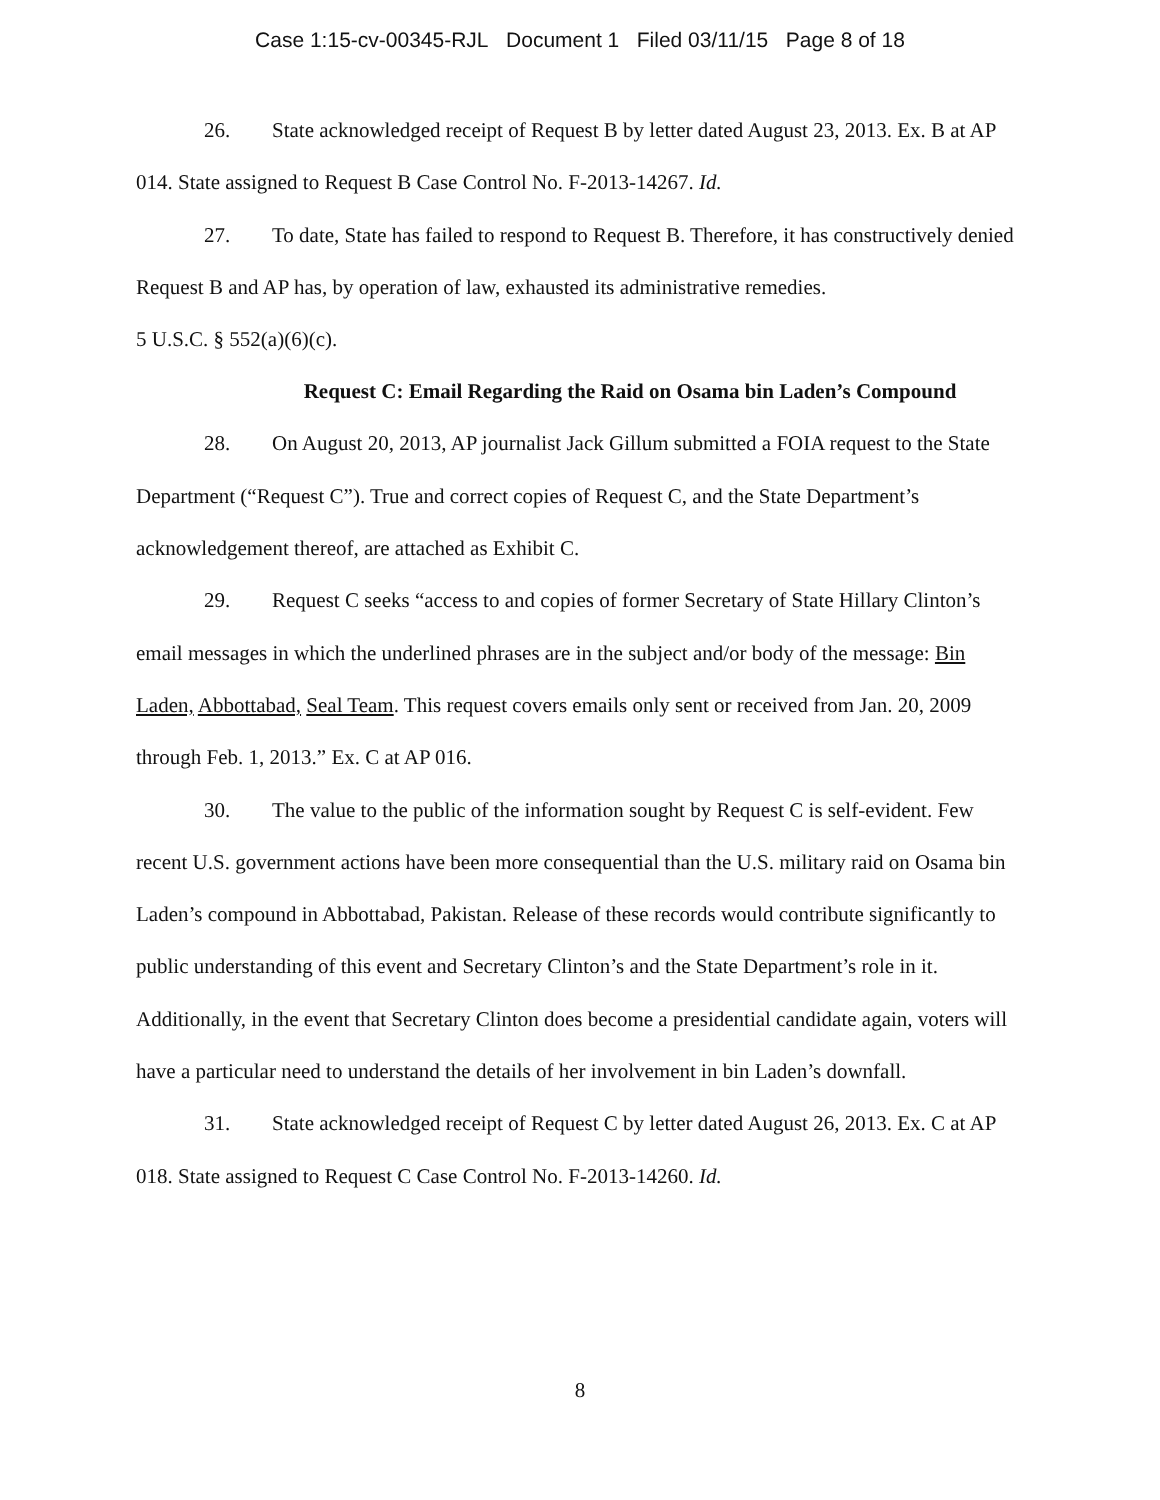Case 1:15-cv-00345-RJL Document 1 Filed 03/11/15 Page 8 of 18
26. State acknowledged receipt of Request B by letter dated August 23, 2013. Ex. B at AP 014. State assigned to Request B Case Control No. F-2013-14267. Id.
27. To date, State has failed to respond to Request B. Therefore, it has constructively denied Request B and AP has, by operation of law, exhausted its administrative remedies.
5 U.S.C. § 552(a)(6)(c).
Request C: Email Regarding the Raid on Osama bin Laden’s Compound
28. On August 20, 2013, AP journalist Jack Gillum submitted a FOIA request to the State Department (“Request C”). True and correct copies of Request C, and the State Department’s acknowledgement thereof, are attached as Exhibit C.
29. Request C seeks “access to and copies of former Secretary of State Hillary Clinton’s email messages in which the underlined phrases are in the subject and/or body of the message: Bin Laden, Abbottabad, Seal Team. This request covers emails only sent or received from Jan. 20, 2009 through Feb. 1, 2013.” Ex. C at AP 016.
30. The value to the public of the information sought by Request C is self-evident. Few recent U.S. government actions have been more consequential than the U.S. military raid on Osama bin Laden’s compound in Abbottabad, Pakistan. Release of these records would contribute significantly to public understanding of this event and Secretary Clinton’s and the State Department’s role in it. Additionally, in the event that Secretary Clinton does become a presidential candidate again, voters will have a particular need to understand the details of her involvement in bin Laden’s downfall.
31. State acknowledged receipt of Request C by letter dated August 26, 2013. Ex. C at AP 018. State assigned to Request C Case Control No. F-2013-14260. Id.
8